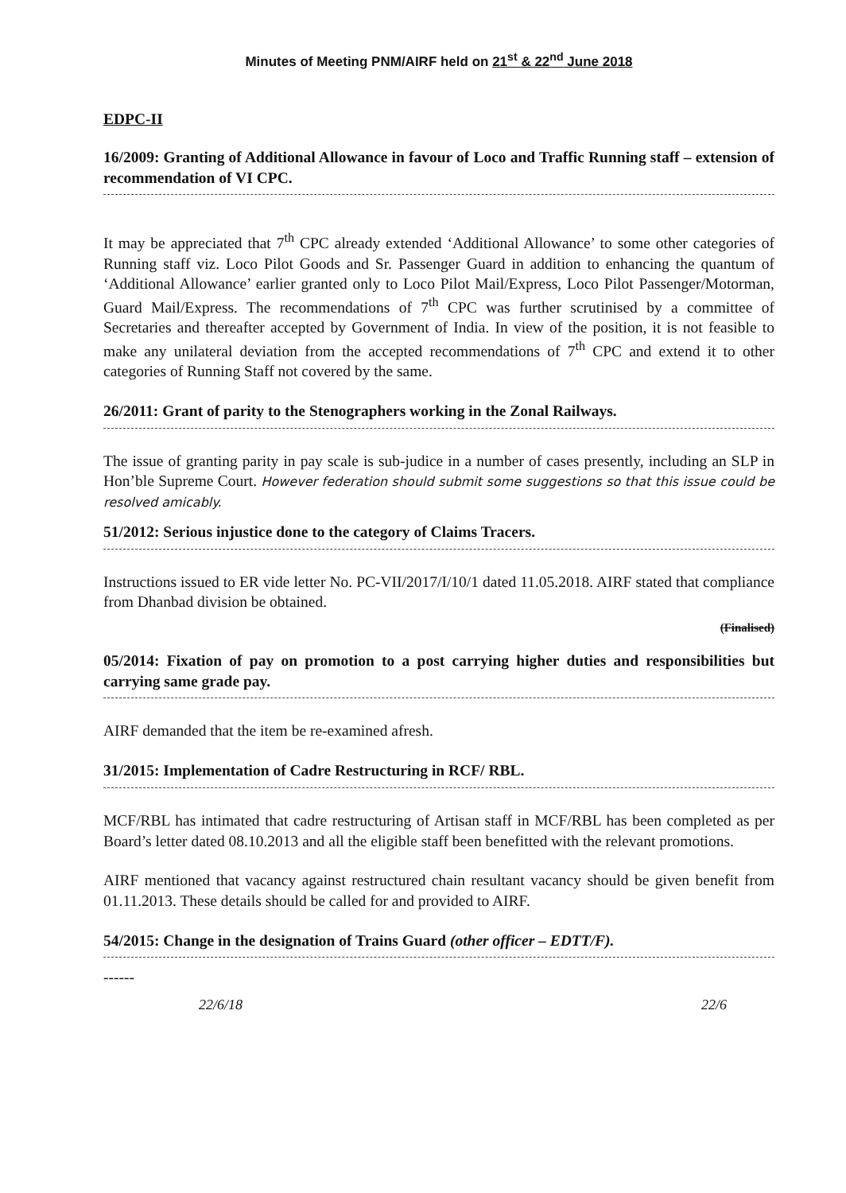Minutes of Meeting PNM/AIRF held on 21<sup>st</sup> & 22<sup>nd</sup> June 2018
EDPC-II
16/2009: Granting of Additional Allowance in favour of Loco and Traffic Running staff – extension of recommendation of VI CPC.
It may be appreciated that 7<sup>th</sup> CPC already extended ‘Additional Allowance’ to some other categories of Running staff viz. Loco Pilot Goods and Sr. Passenger Guard in addition to enhancing the quantum of ‘Additional Allowance’ earlier granted only to Loco Pilot Mail/Express, Loco Pilot Passenger/Motorman, Guard Mail/Express. The recommendations of 7<sup>th</sup> CPC was further scrutinised by a committee of Secretaries and thereafter accepted by Government of India. In view of the position, it is not feasible to make any unilateral deviation from the accepted recommendations of 7<sup>th</sup> CPC and extend it to other categories of Running Staff not covered by the same.
26/2011: Grant of parity to the Stenographers working in the Zonal Railways.
The issue of granting parity in pay scale is sub-judice in a number of cases presently, including an SLP in Hon’ble Supreme Court. However federation should submit some suggestions so that this issue could be resolved amicably.
51/2012: Serious injustice done to the category of Claims Tracers.
Instructions issued to ER vide letter No. PC-VII/2017/I/10/1 dated 11.05.2018. AIRF stated that compliance from Dhanbad division be obtained.
(Finalised)
05/2014: Fixation of pay on promotion to a post carrying higher duties and responsibilities but carrying same grade pay.
AIRF demanded that the item be re-examined afresh.
31/2015: Implementation of Cadre Restructuring in RCF/ RBL.
MCF/RBL has intimated that cadre restructuring of Artisan staff in MCF/RBL has been completed as per Board’s letter dated 08.10.2013 and all the eligible staff been benefitted with the relevant promotions.
AIRF mentioned that vacancy against restructured chain resultant vacancy should be given benefit from 01.11.2013. These details should be called for and provided to AIRF.
54/2015: Change in the designation of Trains Guard (other officer – EDTT/F).
------
22/6/18 22/6